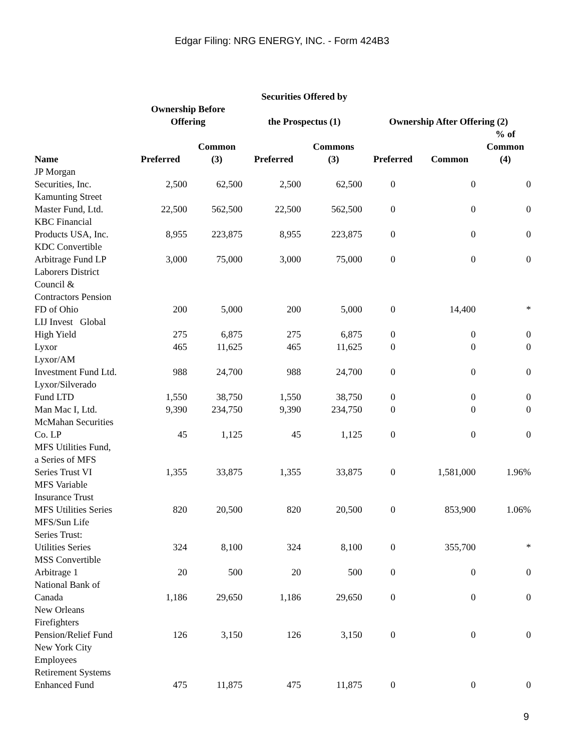Edgar Filing: NRG ENERGY, INC. - Form 424B3
| | Ownership Before Offering | | Securities Offered by the Prospectus (1) | | Ownership After Offering (2) | | |
| --- | --- | --- | --- | --- | --- | --- | --- |
| Name | Preferred | Common (3) | Preferred | Commons (3) | Preferred | Common | % of Common (4) |
| JP Morgan Securities, Inc. | 2,500 | 62,500 | 2,500 | 62,500 | 0 | 0 | 0 |
| Kamunting Street Master Fund, Ltd. | 22,500 | 562,500 | 22,500 | 562,500 | 0 | 0 | 0 |
| KBC Financial Products USA, Inc. | 8,955 | 223,875 | 8,955 | 223,875 | 0 | 0 | 0 |
| KDC Convertible Arbitrage Fund LP | 3,000 | 75,000 | 3,000 | 75,000 | 0 | 0 | 0 |
| Laborers District Council & Contractors Pension FD of Ohio | 200 | 5,000 | 200 | 5,000 | 0 | 14,400 | * |
| LIJ Invest Global High Yield | 275 | 6,875 | 275 | 6,875 | 0 | 0 | 0 |
| Lyxor | 465 | 11,625 | 465 | 11,625 | 0 | 0 | 0 |
| Lyxor/AM Investment Fund Ltd. | 988 | 24,700 | 988 | 24,700 | 0 | 0 | 0 |
| Lyxor/Silverado Fund LTD | 1,550 | 38,750 | 1,550 | 38,750 | 0 | 0 | 0 |
| Man Mac I, Ltd. | 9,390 | 234,750 | 9,390 | 234,750 | 0 | 0 | 0 |
| McMahan Securities Co. LP | 45 | 1,125 | 45 | 1,125 | 0 | 0 | 0 |
| MFS Utilities Fund, a Series of MFS Series Trust VI | 1,355 | 33,875 | 1,355 | 33,875 | 0 | 1,581,000 | 1.96% |
| MFS Variable Insurance Trust MFS Utilities Series | 820 | 20,500 | 820 | 20,500 | 0 | 853,900 | 1.06% |
| MFS/Sun Life Series Trust: Utilities Series | 324 | 8,100 | 324 | 8,100 | 0 | 355,700 | * |
| MSS Convertible Arbitrage 1 | 20 | 500 | 20 | 500 | 0 | 0 | 0 |
| National Bank of Canada | 1,186 | 29,650 | 1,186 | 29,650 | 0 | 0 | 0 |
| New Orleans Firefighters Pension/Relief Fund | 126 | 3,150 | 126 | 3,150 | 0 | 0 | 0 |
| New York City Employees Retirement Systems Enhanced Fund | 475 | 11,875 | 475 | 11,875 | 0 | 0 | 0 |
9